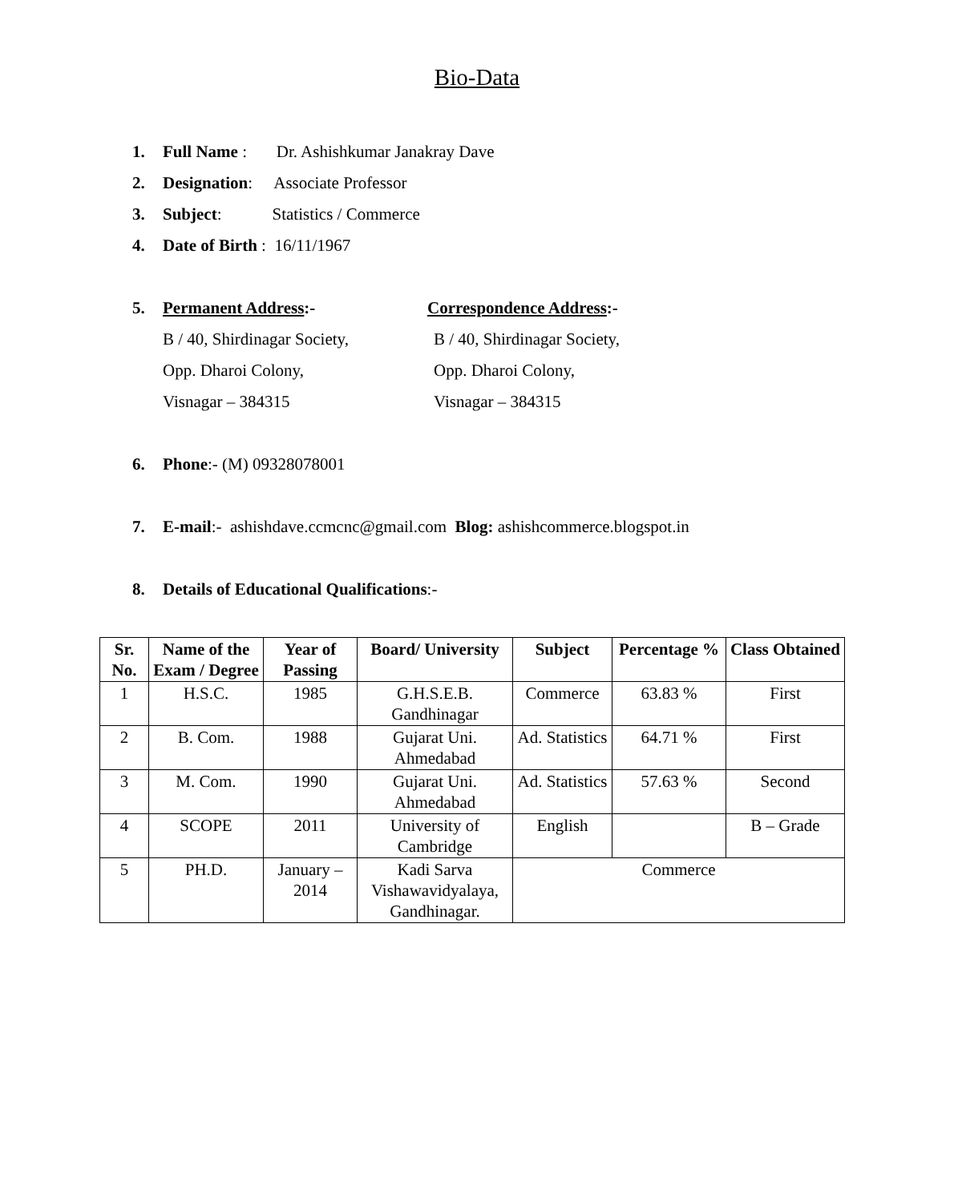Bio-Data
1. Full Name : Dr. Ashishkumar Janakray Dave
2. Designation: Associate Professor
3. Subject: Statistics / Commerce
4. Date of Birth : 16/11/1967
5. Permanent Address:- Correspondence Address:-
B / 40, Shirdinagar Society,
Opp. Dharoi Colony,
Visnagar – 384315
B / 40, Shirdinagar Society,
Opp. Dharoi Colony,
Visnagar – 384315
6. Phone:- (M) 09328078001
7. E-mail:- ashishdave.ccmcnc@gmail.com Blog: ashishcommerce.blogspot.in
8. Details of Educational Qualifications:-
| Sr. No. | Name of the Exam / Degree | Year of Passing | Board/ University | Subject | Percentage % | Class Obtained |
| --- | --- | --- | --- | --- | --- | --- |
| 1 | H.S.C. | 1985 | G.H.S.E.B. Gandhinagar | Commerce | 63.83 % | First |
| 2 | B. Com. | 1988 | Gujarat Uni. Ahmedabad | Ad. Statistics | 64.71 % | First |
| 3 | M. Com. | 1990 | Gujarat Uni. Ahmedabad | Ad. Statistics | 57.63 % | Second |
| 4 | SCOPE | 2011 | University of Cambridge | English | | B – Grade |
| 5 | PH.D. | January – 2014 | Kadi Sarva Vishawavidyalaya, Gandhinagar. | Commerce | | |